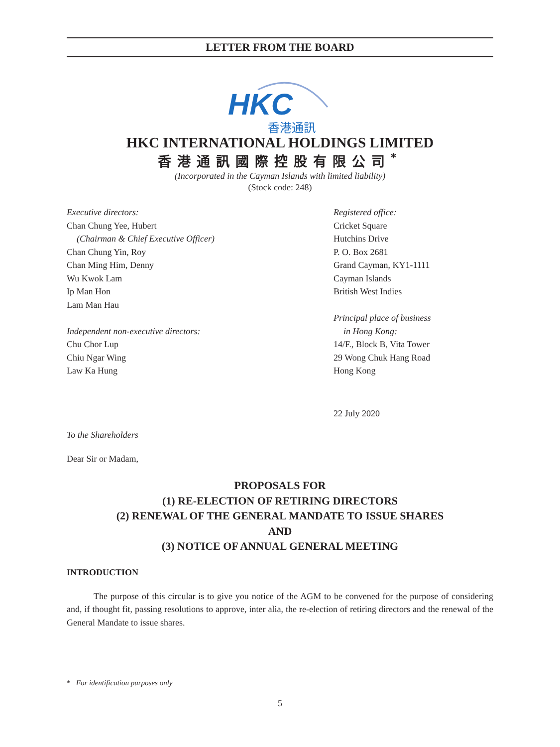LETTER FROM THE BOARD
HKC
香港通訊
HKC INTERNATIONAL HOLDINGS LIMITED
香港通訊國際控股有限公司<sup>*</sup>
(Incorporated in the Cayman Islands with limited liability)
(Stock code: 248)
Executive directors:
Chan Chung Yee, Hubert
(Chairman & Chief Executive Officer)
Chan Chung Yin, Roy
Chan Ming Him, Denny
Wu Kwok Lam
Ip Man Hon
Lam Man Hau
Independent non-executive directors:
Chu Chor Lup
Chiu Ngar Wing
Law Ka Hung
Registered office:
Cricket Square
Hutchins Drive
P. O. Box 2681
Grand Cayman, KY1-1111
Cayman Islands
British West Indies
Principal place of business
in Hong Kong:
14/F., Block B, Vita Tower
29 Wong Chuk Hang Road
Hong Kong
22 July 2020
To the Shareholders
Dear Sir or Madam,
PROPOSALS FOR
(1) RE-ELECTION OF RETIRING DIRECTORS
(2) RENEWAL OF THE GENERAL MANDATE TO ISSUE SHARES
AND
(3) NOTICE OF ANNUAL GENERAL MEETING
INTRODUCTION
The purpose of this circular is to give you notice of the AGM to be convened for the purpose of considering and, if thought fit, passing resolutions to approve, inter alia, the re-election of retiring directors and the renewal of the General Mandate to issue shares.
* For identification purposes only
5